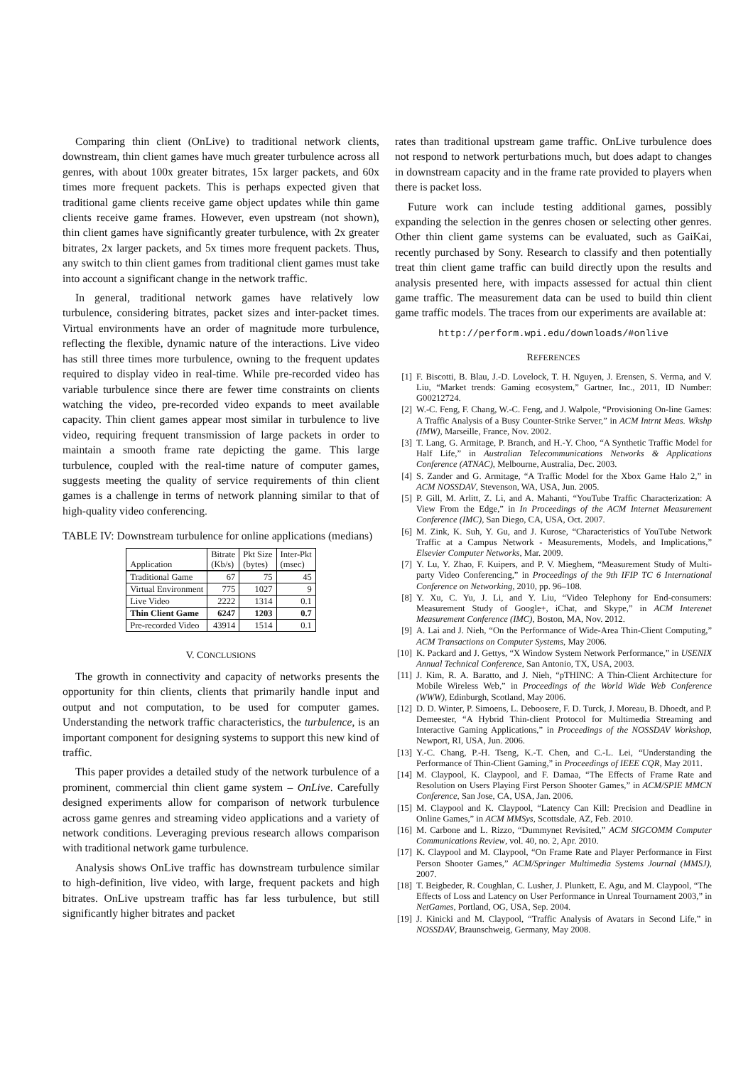Comparing thin client (OnLive) to traditional network clients, downstream, thin client games have much greater turbulence across all genres, with about 100x greater bitrates, 15x larger packets, and 60x times more frequent packets. This is perhaps expected given that traditional game clients receive game object updates while thin game clients receive game frames. However, even upstream (not shown), thin client games have significantly greater turbulence, with 2x greater bitrates, 2x larger packets, and 5x times more frequent packets. Thus, any switch to thin client games from traditional client games must take into account a significant change in the network traffic.
In general, traditional network games have relatively low turbulence, considering bitrates, packet sizes and inter-packet times. Virtual environments have an order of magnitude more turbulence, reflecting the flexible, dynamic nature of the interactions. Live video has still three times more turbulence, owning to the frequent updates required to display video in real-time. While pre-recorded video has variable turbulence since there are fewer time constraints on clients watching the video, pre-recorded video expands to meet available capacity. Thin client games appear most similar in turbulence to live video, requiring frequent transmission of large packets in order to maintain a smooth frame rate depicting the game. This large turbulence, coupled with the real-time nature of computer games, suggests meeting the quality of service requirements of thin client games is a challenge in terms of network planning similar to that of high-quality video conferencing.
TABLE IV: Downstream turbulence for online applications (medians)
| Application | Bitrate (Kb/s) | Pkt Size (bytes) | Inter-Pkt (msec) |
| --- | --- | --- | --- |
| Traditional Game | 67 | 75 | 45 |
| Virtual Environment | 775 | 1027 | 9 |
| Live Video | 2222 | 1314 | 0.1 |
| Thin Client Game | 6247 | 1203 | 0.7 |
| Pre-recorded Video | 43914 | 1514 | 0.1 |
V. CONCLUSIONS
The growth in connectivity and capacity of networks presents the opportunity for thin clients, clients that primarily handle input and output and not computation, to be used for computer games. Understanding the network traffic characteristics, the turbulence, is an important component for designing systems to support this new kind of traffic.
This paper provides a detailed study of the network turbulence of a prominent, commercial thin client game system – OnLive. Carefully designed experiments allow for comparison of network turbulence across game genres and streaming video applications and a variety of network conditions. Leveraging previous research allows comparison with traditional network game turbulence.
Analysis shows OnLive traffic has downstream turbulence similar to high-definition, live video, with large, frequent packets and high bitrates. OnLive upstream traffic has far less turbulence, but still significantly higher bitrates and packet
rates than traditional upstream game traffic. OnLive turbulence does not respond to network perturbations much, but does adapt to changes in downstream capacity and in the frame rate provided to players when there is packet loss.
Future work can include testing additional games, possibly expanding the selection in the genres chosen or selecting other genres. Other thin client game systems can be evaluated, such as GaiKai, recently purchased by Sony. Research to classify and then potentially treat thin client game traffic can build directly upon the results and analysis presented here, with impacts assessed for actual thin client game traffic. The measurement data can be used to build thin client game traffic models. The traces from our experiments are available at:
http://perform.wpi.edu/downloads/#onlive
REFERENCES
[1] F. Biscotti, B. Blau, J.-D. Lovelock, T. H. Nguyen, J. Erensen, S. Verma, and V. Liu, “Market trends: Gaming ecosystem,” Gartner, Inc., 2011, ID Number: G00212724.
[2] W.-C. Feng, F. Chang, W.-C. Feng, and J. Walpole, “Provisioning On-line Games: A Traffic Analysis of a Busy Counter-Strike Server,” in ACM Intrnt Meas. Wkshp (IMW), Marseille, France, Nov. 2002.
[3] T. Lang, G. Armitage, P. Branch, and H.-Y. Choo, “A Synthetic Traffic Model for Half Life,” in Australian Telecommunications Networks & Applications Conference (ATNAC), Melbourne, Australia, Dec. 2003.
[4] S. Zander and G. Armitage, “A Traffic Model for the Xbox Game Halo 2,” in ACM NOSSDAV, Stevenson, WA, USA, Jun. 2005.
[5] P. Gill, M. Arlitt, Z. Li, and A. Mahanti, “YouTube Traffic Characterization: A View From the Edge,” in In Proceedings of the ACM Internet Measurement Conference (IMC), San Diego, CA, USA, Oct. 2007.
[6] M. Zink, K. Suh, Y. Gu, and J. Kurose, “Characteristics of YouTube Network Traffic at a Campus Network - Measurements, Models, and Implications,” Elsevier Computer Networks, Mar. 2009.
[7] Y. Lu, Y. Zhao, F. Kuipers, and P. V. Mieghem, “Measurement Study of Multi-party Video Conferencing,” in Proceedings of the 9th IFIP TC 6 International Conference on Networking, 2010, pp. 96–108.
[8] Y. Xu, C. Yu, J. Li, and Y. Liu, “Video Telephony for End-consumers: Measurement Study of Google+, iChat, and Skype,” in ACM Interenet Measurement Conference (IMC), Boston, MA, Nov. 2012.
[9] A. Lai and J. Nieh, “On the Performance of Wide-Area Thin-Client Computing,” ACM Transactions on Computer Systems, May 2006.
[10] K. Packard and J. Gettys, “X Window System Network Performance,” in USENIX Annual Technical Conference, San Antonio, TX, USA, 2003.
[11] J. Kim, R. A. Baratto, and J. Nieh, “pTHINC: A Thin-Client Architecture for Mobile Wireless Web,” in Proceedings of the World Wide Web Conference (WWW), Edinburgh, Scotland, May 2006.
[12] D. D. Winter, P. Simoens, L. Deboosere, F. D. Turck, J. Moreau, B. Dhoedt, and P. Demeester, “A Hybrid Thin-client Protocol for Multimedia Streaming and Interactive Gaming Applications,” in Proceedings of the NOSSDAV Workshop, Newport, RI, USA, Jun. 2006.
[13] Y.-C. Chang, P.-H. Tseng, K.-T. Chen, and C.-L. Lei, “Understanding the Performance of Thin-Client Gaming,” in Proceedings of IEEE CQR, May 2011.
[14] M. Claypool, K. Claypool, and F. Damaa, “The Effects of Frame Rate and Resolution on Users Playing First Person Shooter Games,” in ACM/SPIE MMCN Conference, San Jose, CA, USA, Jan. 2006.
[15] M. Claypool and K. Claypool, “Latency Can Kill: Precision and Deadline in Online Games,” in ACM MMSys, Scottsdale, AZ, Feb. 2010.
[16] M. Carbone and L. Rizzo, “Dummynet Revisited,” ACM SIGCOMM Computer Communications Review, vol. 40, no. 2, Apr. 2010.
[17] K. Claypool and M. Claypool, “On Frame Rate and Player Performance in First Person Shooter Games,” ACM/Springer Multimedia Systems Journal (MMSJ), 2007.
[18] T. Beigbeder, R. Coughlan, C. Lusher, J. Plunkett, E. Agu, and M. Claypool, “The Effects of Loss and Latency on User Performance in Unreal Tournament 2003,” in NetGames, Portland, OG, USA, Sep. 2004.
[19] J. Kinicki and M. Claypool, “Traffic Analysis of Avatars in Second Life,” in NOSSDAV, Braunschweig, Germany, May 2008.